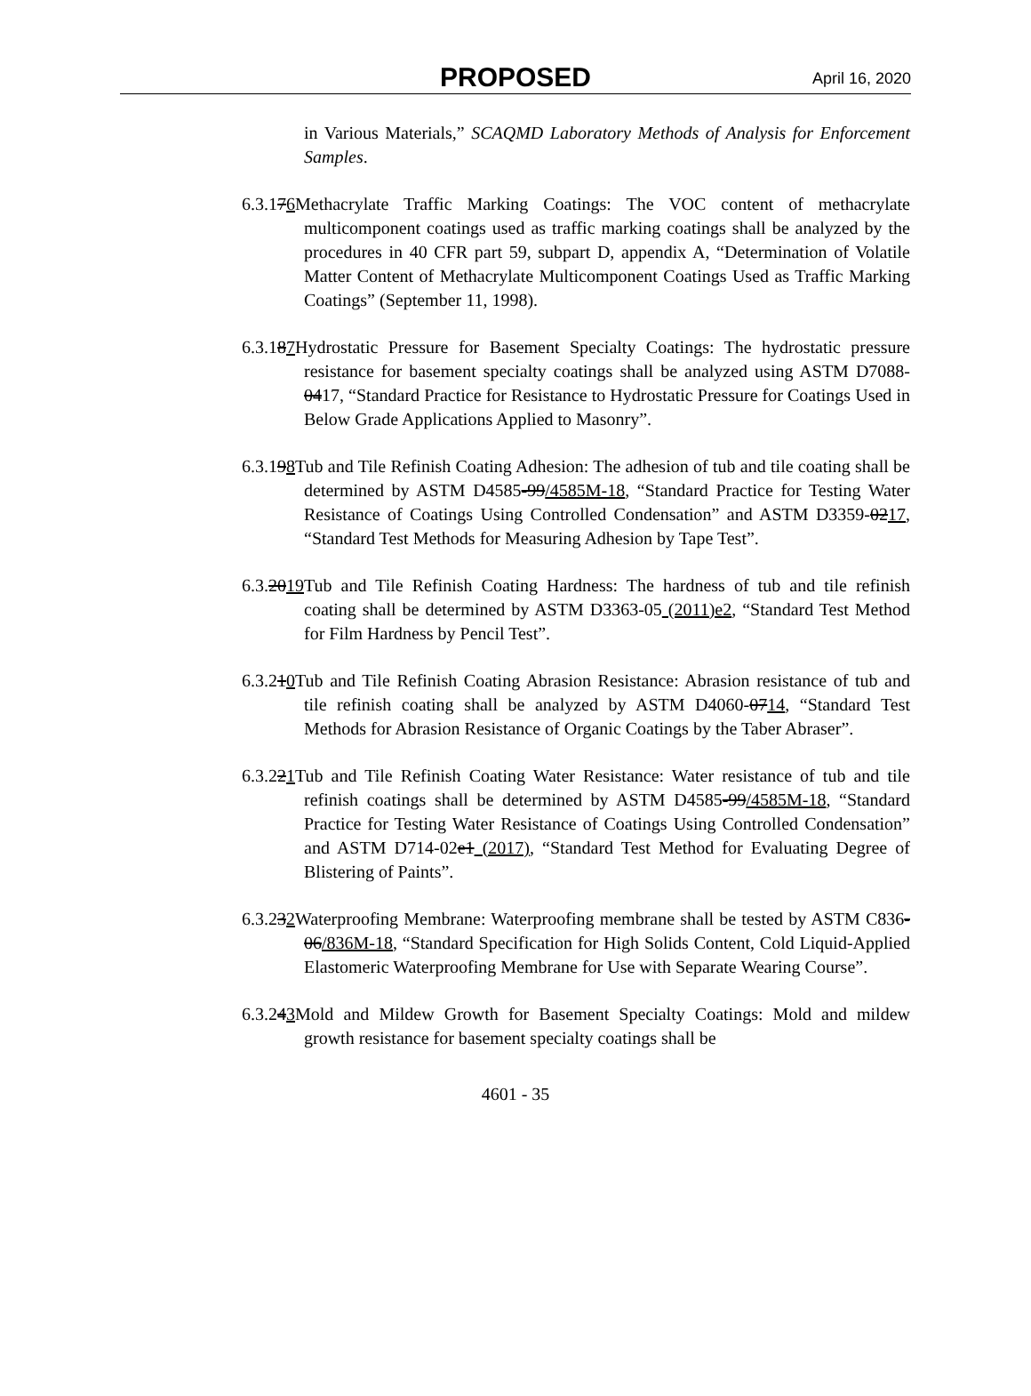PROPOSED April 16, 2020
in Various Materials,” SCAQMD Laboratory Methods of Analysis for Enforcement Samples.
6.3.176 Methacrylate Traffic Marking Coatings: The VOC content of methacrylate multicomponent coatings used as traffic marking coatings shall be analyzed by the procedures in 40 CFR part 59, subpart D, appendix A, “Determination of Volatile Matter Content of Methacrylate Multicomponent Coatings Used as Traffic Marking Coatings” (September 11, 1998).
6.3.187 Hydrostatic Pressure for Basement Specialty Coatings: The hydrostatic pressure resistance for basement specialty coatings shall be analyzed using ASTM D7088-0417, “Standard Practice for Resistance to Hydrostatic Pressure for Coatings Used in Below Grade Applications Applied to Masonry”.
6.3.198 Tub and Tile Refinish Coating Adhesion: The adhesion of tub and tile coating shall be determined by ASTM D4585-99/4585M-18, “Standard Practice for Testing Water Resistance of Coatings Using Controlled Condensation” and ASTM D3359-0217, “Standard Test Methods for Measuring Adhesion by Tape Test”.
6.3.2019 Tub and Tile Refinish Coating Hardness: The hardness of tub and tile refinish coating shall be determined by ASTM D3363-05 (2011)e2, “Standard Test Method for Film Hardness by Pencil Test”.
6.3.210 Tub and Tile Refinish Coating Abrasion Resistance: Abrasion resistance of tub and tile refinish coating shall be analyzed by ASTM D4060-0714, “Standard Test Methods for Abrasion Resistance of Organic Coatings by the Taber Abraser”.
6.3.221 Tub and Tile Refinish Coating Water Resistance: Water resistance of tub and tile refinish coatings shall be determined by ASTM D4585-99/4585M-18, “Standard Practice for Testing Water Resistance of Coatings Using Controlled Condensation” and ASTM D714-02e1 (2017), “Standard Test Method for Evaluating Degree of Blistering of Paints”.
6.3.232 Waterproofing Membrane: Waterproofing membrane shall be tested by ASTM C836-06/836M-18, “Standard Specification for High Solids Content, Cold Liquid-Applied Elastomeric Waterproofing Membrane for Use with Separate Wearing Course”.
6.3.243 Mold and Mildew Growth for Basement Specialty Coatings: Mold and mildew growth resistance for basement specialty coatings shall be
4601 - 35